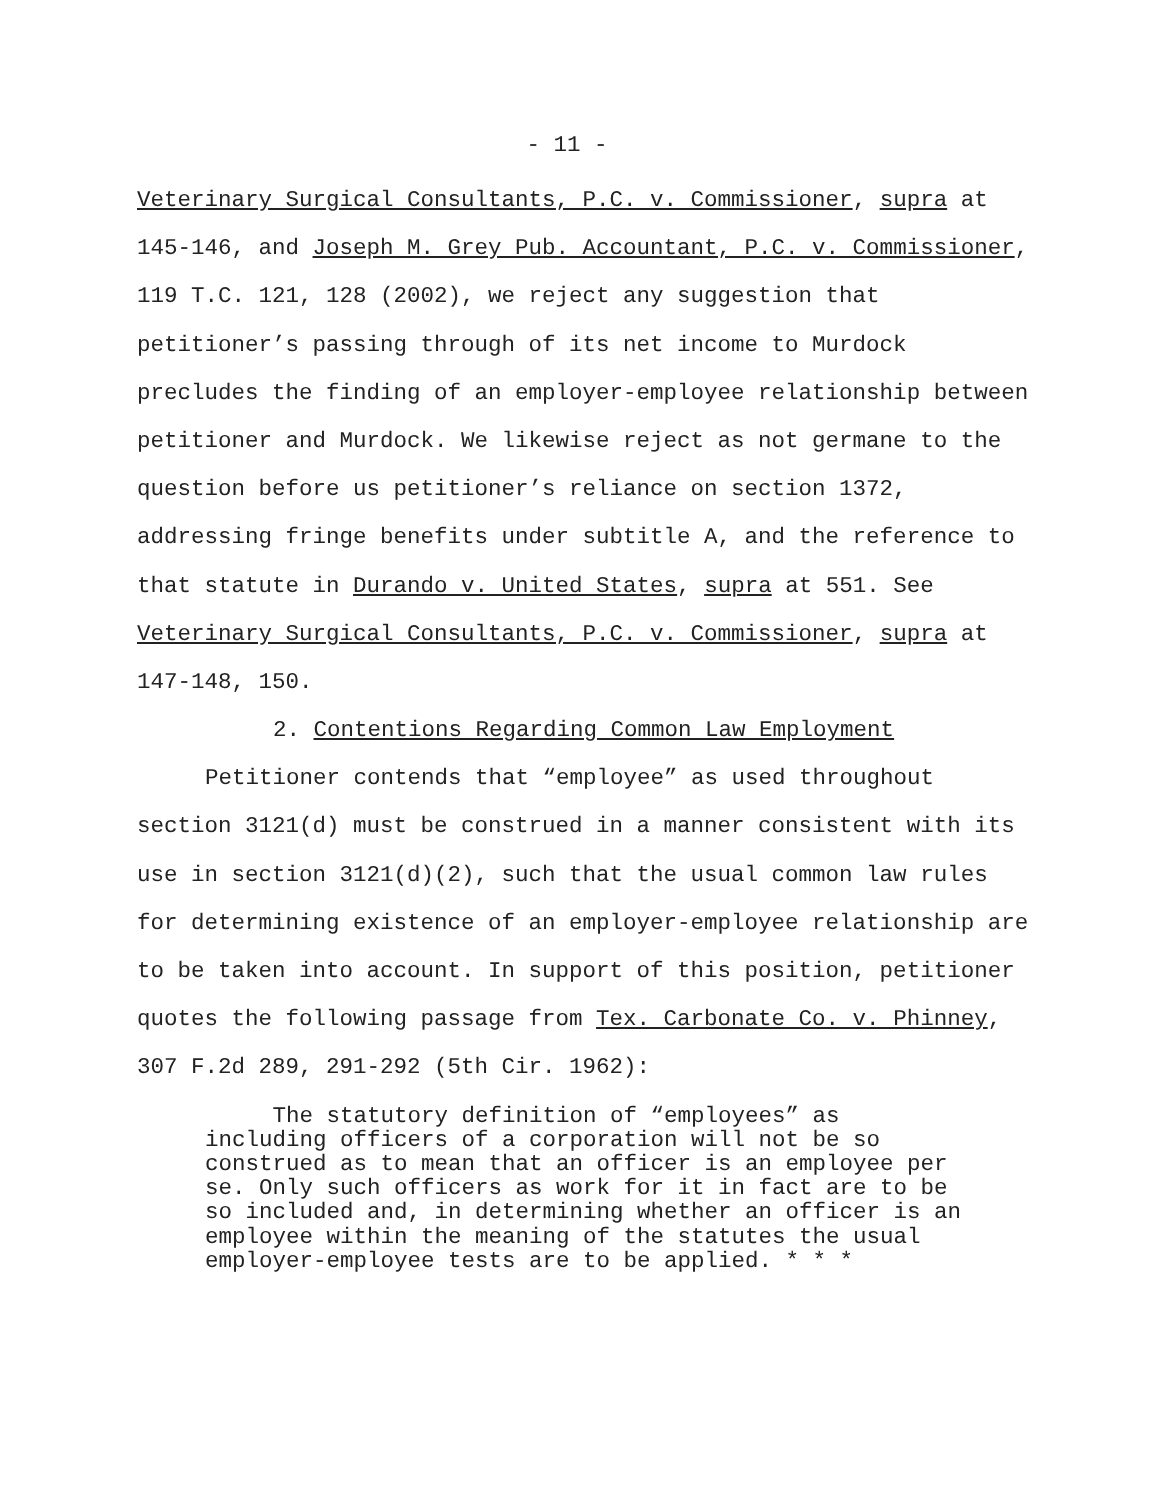- 11 -
Veterinary Surgical Consultants, P.C. v. Commissioner, supra at 145-146, and Joseph M. Grey Pub. Accountant, P.C. v. Commissioner, 119 T.C. 121, 128 (2002), we reject any suggestion that petitioner’s passing through of its net income to Murdock precludes the finding of an employer-employee relationship between petitioner and Murdock. We likewise reject as not germane to the question before us petitioner’s reliance on section 1372, addressing fringe benefits under subtitle A, and the reference to that statute in Durando v. United States, supra at 551. See Veterinary Surgical Consultants, P.C. v. Commissioner, supra at 147-148, 150.
2. Contentions Regarding Common Law Employment
Petitioner contends that “employee” as used throughout section 3121(d) must be construed in a manner consistent with its use in section 3121(d)(2), such that the usual common law rules for determining existence of an employer-employee relationship are to be taken into account. In support of this position, petitioner quotes the following passage from Tex. Carbonate Co. v. Phinney, 307 F.2d 289, 291-292 (5th Cir. 1962):
The statutory definition of “employees” as including officers of a corporation will not be so construed as to mean that an officer is an employee per se. Only such officers as work for it in fact are to be so included and, in determining whether an officer is an employee within the meaning of the statutes the usual employer-employee tests are to be applied. * * *